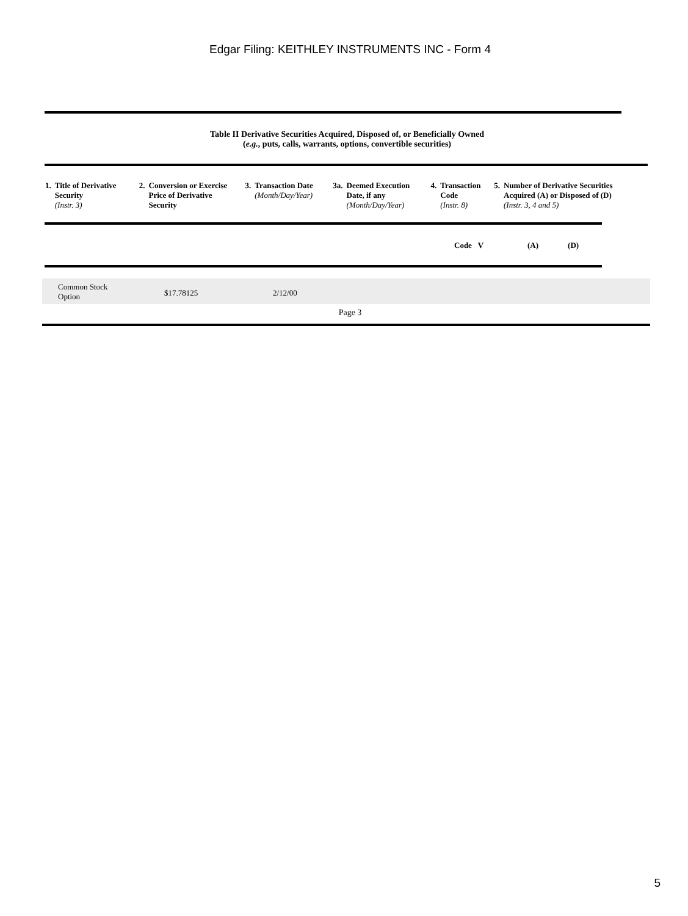Edgar Filing: KEITHLEY INSTRUMENTS INC - Form 4
Table II Derivative Securities Acquired, Disposed of, or Beneficially Owned
(e.g., puts, calls, warrants, options, convertible securities)
| 1. | Title of Derivative Security (Instr. 3) | 2. | Conversion or Exercise Price of Derivative Security | 3. | Transaction Date (Month/Day/Year) | 3a. | Deemed Execution Date, if any (Month/Day/Year) | 4. | Transaction Code (Instr. 8) | 5. | Number of Derivative Securities Acquired (A) or Disposed of (D) (Instr. 3, 4 and 5) |
| --- | --- | --- | --- | --- | --- | --- | --- | --- | --- | --- | --- |
Code V (A) (D)
| Common Stock Option | $17.78125 | 2/12/00 |
Page 3
5